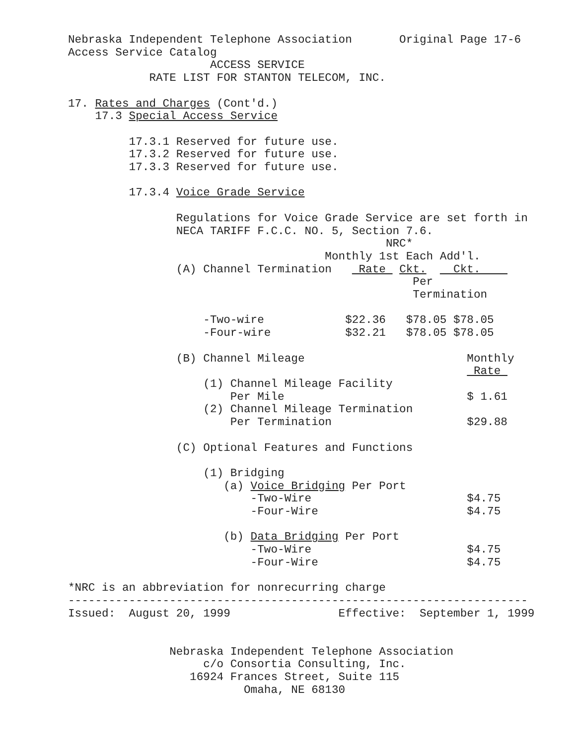Nebraska Independent Telephone Association       Original Page 17-6
Access Service Catalog
                     ACCESS SERVICE
            RATE LIST FOR STANTON TELECOM, INC.

17. Rates and Charges (Cont'd.)
    17.3 Special Access Service

         17.3.1 Reserved for future use.
         17.3.2 Reserved for future use.
         17.3.3 Reserved for future use.

         17.3.4 Voice Grade Service

                Regulations for Voice Grade Service are set forth in
                NECA TARIFF F.C.C. NO. 5, Section 7.6.
                                               NRC*
                                      Monthly 1st Each Add'l.
                (A) Channel Termination    Rate  Ckt.    Ckt.    
                                                   Per
                                                   Termination

                    -Two-wire            $22.36   $78.05 $78.05
                    -Four-wire           $32.21   $78.05 $78.05

                (B) Channel Mileage                        Monthly
                                                            Rate 
                    (1) Channel Mileage Facility
                        Per Mile                           $ 1.61
                    (2) Channel Mileage Termination
                        Per Termination                    $29.88

                (C) Optional Features and Functions

                    (1) Bridging
                       (a) Voice Bridging Per Port
                           -Two-Wire                       $4.75
                           -Four-Wire                      $4.75

                       (b) Data Bridging Per Port
                           -Two-Wire                       $4.75
                           -Four-Wire                      $4.75

*NRC is an abbreviation for nonrecurring charge
--------------------------------------------------------------------
Issued:  August 20, 1999                Effective:  September 1, 1999


               Nebraska Independent Telephone Association
                    c/o Consortia Consulting, Inc.
                  16924 Frances Street, Suite 115
                          Omaha, NE 68130